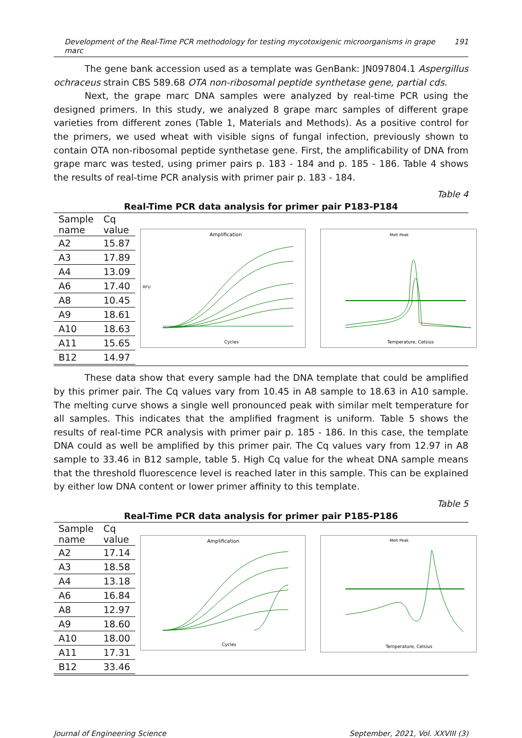Development of the Real-Time PCR methodology for testing mycotoxigenic microorganisms in grape marc 191
The gene bank accession used as a template was GenBank: JN097804.1 Aspergillus ochraceus strain CBS 589.68 OTA non-ribosomal peptide synthetase gene, partial cds.
Next, the grape marc DNA samples were analyzed by real-time PCR using the designed primers. In this study, we analyzed 8 grape marc samples of different grape varieties from different zones (Table 1, Materials and Methods). As a positive control for the primers, we used wheat with visible signs of fungal infection, previously shown to contain OTA non-ribosomal peptide synthetase gene. First, the amplificability of DNA from grape marc was tested, using primer pairs p. 183 - 184 and p. 185 - 186. Table 4 shows the results of real-time PCR analysis with primer pair p. 183 - 184.
Table 4
Real-Time PCR data analysis for primer pair P183-P184
| Sample name | Cq value |
| --- | --- |
| A2 | 15.87 |
| A3 | 17.89 |
| A4 | 13.09 |
| A6 | 17.40 |
| A8 | 10.45 |
| A9 | 18.61 |
| A10 | 18.63 |
| A11 | 15.65 |
| B12 | 14.97 |
Amplification
Cycles
RFU
Melt Peak
Temperature, Celsius
These data show that every sample had the DNA template that could be amplified by this primer pair. The Cq values vary from 10.45 in A8 sample to 18.63 in A10 sample. The melting curve shows a single well pronounced peak with similar melt temperature for all samples. This indicates that the amplified fragment is uniform. Table 5 shows the results of real-time PCR analysis with primer pair p. 185 - 186. In this case, the template DNA could as well be amplified by this primer pair. The Cq values vary from 12.97 in A8 sample to 33.46 in B12 sample, table 5. High Cq value for the wheat DNA sample means that the threshold fluorescence level is reached later in this sample. This can be explained by either low DNA content or lower primer affinity to this template.
Table 5
Real-Time PCR data analysis for primer pair P185-P186
| Sample name | Cq value |
| --- | --- |
| A2 | 17.14 |
| A3 | 18.58 |
| A4 | 13.18 |
| A6 | 16.84 |
| A8 | 12.97 |
| A9 | 18.60 |
| A10 | 18.00 |
| A11 | 17.31 |
| B12 | 33.46 |
Amplification
Cycles
Melt Peak
Temperature, Celsius
Journal of Engineering Science September, 2021, Vol. XXVIII (3)